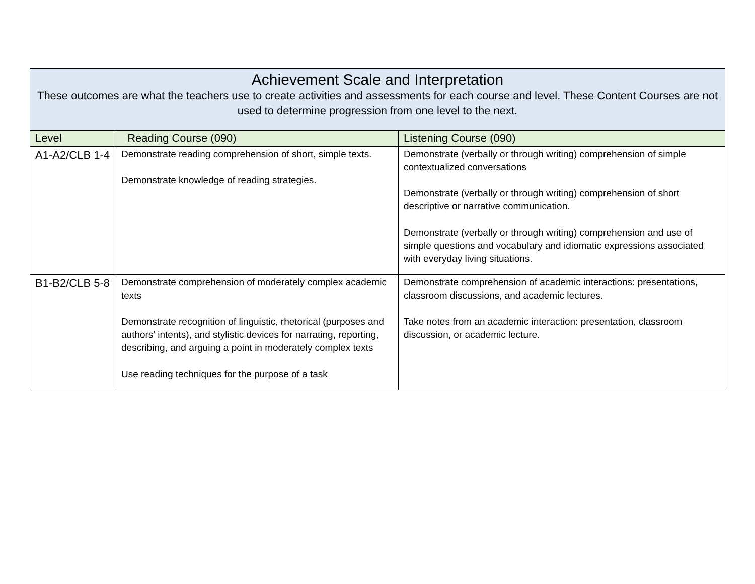| Achievement Scale and Interpretation These outcomes are what the teachers use to create activities and assessments for each course and level. These Content Courses are not used to determine progression from one level to the next. | | |
| --- | --- | --- |
| Level | Reading Course (090) | Listening Course (090) |
| A1-A2/CLB 1-4 | Demonstrate reading comprehension of short, simple texts. Demonstrate knowledge of reading strategies. | Demonstrate (verbally or through writing) comprehension of simple contextualized conversations Demonstrate (verbally or through writing) comprehension of short descriptive or narrative communication. Demonstrate (verbally or through writing) comprehension and use of simple questions and vocabulary and idiomatic expressions associated with everyday living situations. |
| B1-B2/CLB 5-8 | Demonstrate comprehension of moderately complex academic texts Demonstrate recognition of linguistic, rhetorical (purposes and authors’ intents), and stylistic devices for narrating, reporting, describing, and arguing a point in moderately complex texts Use reading techniques for the purpose of a task | Demonstrate comprehension of academic interactions: presentations, classroom discussions, and academic lectures. Take notes from an academic interaction: presentation, classroom discussion, or academic lecture. |